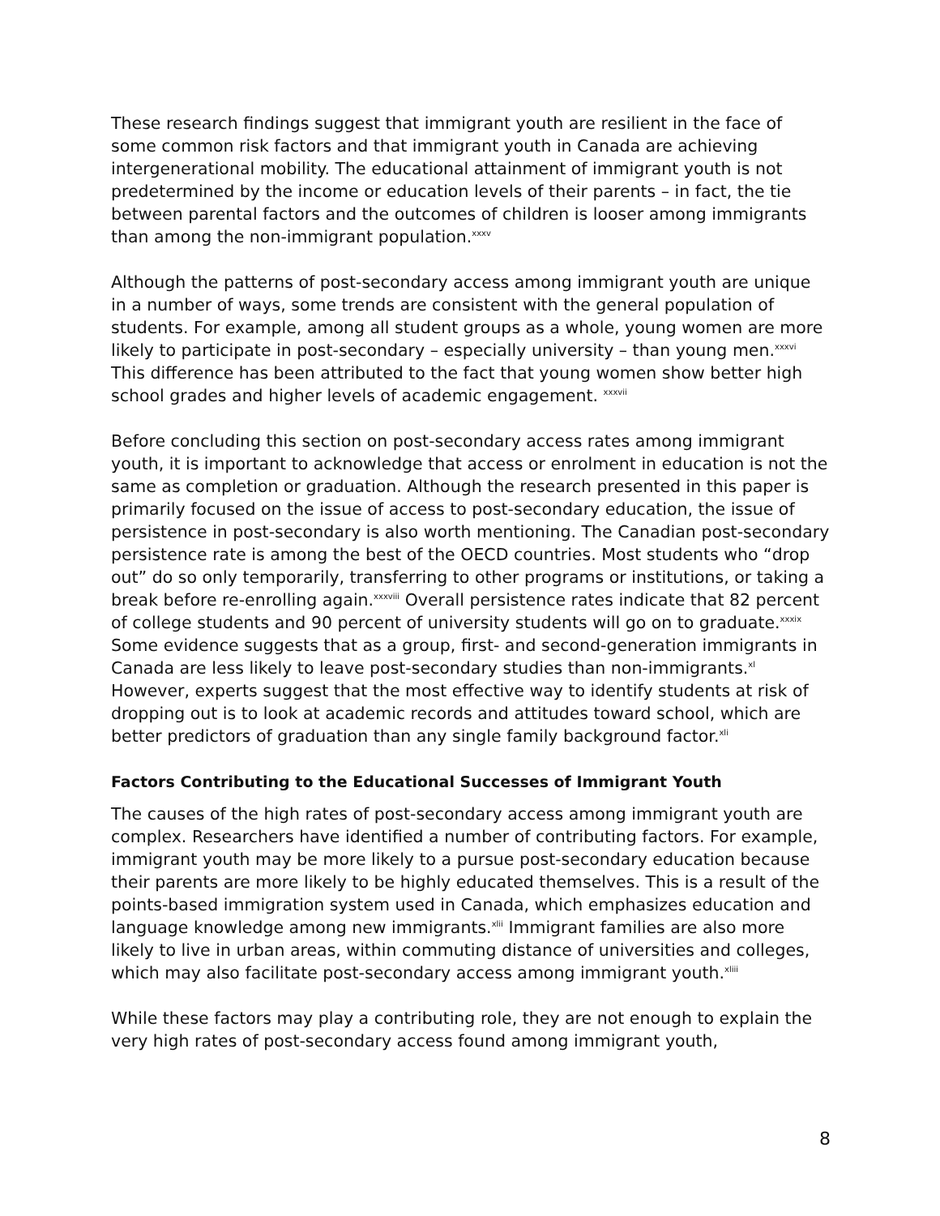These research findings suggest that immigrant youth are resilient in the face of some common risk factors and that immigrant youth in Canada are achieving intergenerational mobility. The educational attainment of immigrant youth is not predetermined by the income or education levels of their parents – in fact, the tie between parental factors and the outcomes of children is looser among immigrants than among the non-immigrant population.<sup>xxxv</sup>
Although the patterns of post-secondary access among immigrant youth are unique in a number of ways, some trends are consistent with the general population of students. For example, among all student groups as a whole, young women are more likely to participate in post-secondary – especially university – than young men.<sup>xxxvi</sup> This difference has been attributed to the fact that young women show better high school grades and higher levels of academic engagement. <sup>xxxvii</sup>
Before concluding this section on post-secondary access rates among immigrant youth, it is important to acknowledge that access or enrolment in education is not the same as completion or graduation. Although the research presented in this paper is primarily focused on the issue of access to post-secondary education, the issue of persistence in post-secondary is also worth mentioning. The Canadian post-secondary persistence rate is among the best of the OECD countries. Most students who “drop out” do so only temporarily, transferring to other programs or institutions, or taking a break before re-enrolling again.<sup>xxxviii</sup> Overall persistence rates indicate that 82 percent of college students and 90 percent of university students will go on to graduate.<sup>xxxix</sup> Some evidence suggests that as a group, first- and second-generation immigrants in Canada are less likely to leave post-secondary studies than non-immigrants.<sup>xl</sup> However, experts suggest that the most effective way to identify students at risk of dropping out is to look at academic records and attitudes toward school, which are better predictors of graduation than any single family background factor.<sup>xli</sup>
Factors Contributing to the Educational Successes of Immigrant Youth
The causes of the high rates of post-secondary access among immigrant youth are complex. Researchers have identified a number of contributing factors. For example, immigrant youth may be more likely to a pursue post-secondary education because their parents are more likely to be highly educated themselves. This is a result of the points-based immigration system used in Canada, which emphasizes education and language knowledge among new immigrants.<sup>xlii</sup> Immigrant families are also more likely to live in urban areas, within commuting distance of universities and colleges, which may also facilitate post-secondary access among immigrant youth.<sup>xliii</sup>
While these factors may play a contributing role, they are not enough to explain the very high rates of post-secondary access found among immigrant youth,
8